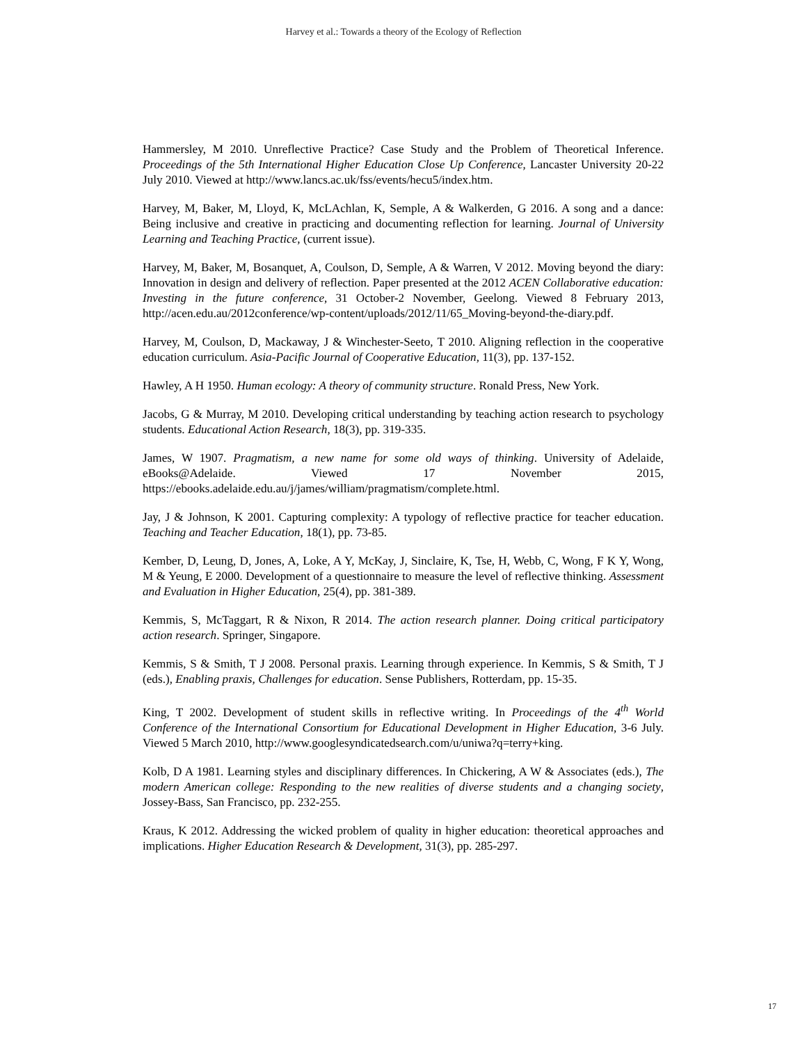Harvey et al.: Towards a theory of the Ecology of Reflection
Hammersley, M 2010. Unreflective Practice? Case Study and the Problem of Theoretical Inference. Proceedings of the 5th International Higher Education Close Up Conference, Lancaster University 20-22 July 2010. Viewed at http://www.lancs.ac.uk/fss/events/hecu5/index.htm.
Harvey, M, Baker, M, Lloyd, K, McLAchlan, K, Semple, A & Walkerden, G 2016. A song and a dance: Being inclusive and creative in practicing and documenting reflection for learning. Journal of University Learning and Teaching Practice, (current issue).
Harvey, M, Baker, M, Bosanquet, A, Coulson, D, Semple, A & Warren, V 2012. Moving beyond the diary: Innovation in design and delivery of reflection. Paper presented at the 2012 ACEN Collaborative education: Investing in the future conference, 31 October-2 November, Geelong. Viewed 8 February 2013, http://acen.edu.au/2012conference/wp-content/uploads/2012/11/65_Moving-beyond-the-diary.pdf.
Harvey, M, Coulson, D, Mackaway, J & Winchester-Seeto, T 2010. Aligning reflection in the cooperative education curriculum. Asia-Pacific Journal of Cooperative Education, 11(3), pp. 137-152.
Hawley, A H 1950. Human ecology: A theory of community structure. Ronald Press, New York.
Jacobs, G & Murray, M 2010. Developing critical understanding by teaching action research to psychology students. Educational Action Research, 18(3), pp. 319-335.
James, W 1907. Pragmatism, a new name for some old ways of thinking. University of Adelaide, eBooks@Adelaide. Viewed 17 November 2015, https://ebooks.adelaide.edu.au/j/james/william/pragmatism/complete.html.
Jay, J & Johnson, K 2001. Capturing complexity: A typology of reflective practice for teacher education. Teaching and Teacher Education, 18(1), pp. 73-85.
Kember, D, Leung, D, Jones, A, Loke, A Y, McKay, J, Sinclaire, K, Tse, H, Webb, C, Wong, F K Y, Wong, M & Yeung, E 2000. Development of a questionnaire to measure the level of reflective thinking. Assessment and Evaluation in Higher Education, 25(4), pp. 381-389.
Kemmis, S, McTaggart, R & Nixon, R 2014. The action research planner. Doing critical participatory action research. Springer, Singapore.
Kemmis, S & Smith, T J 2008. Personal praxis. Learning through experience. In Kemmis, S & Smith, T J (eds.), Enabling praxis, Challenges for education. Sense Publishers, Rotterdam, pp. 15-35.
King, T 2002. Development of student skills in reflective writing. In Proceedings of the 4<sup>th</sup> World Conference of the International Consortium for Educational Development in Higher Education, 3-6 July. Viewed 5 March 2010, http://www.googlesyndicatedsearch.com/u/uniwa?q=terry+king.
Kolb, D A 1981. Learning styles and disciplinary differences. In Chickering, A W & Associates (eds.), The modern American college: Responding to the new realities of diverse students and a changing society, Jossey-Bass, San Francisco, pp. 232-255.
Kraus, K 2012. Addressing the wicked problem of quality in higher education: theoretical approaches and implications. Higher Education Research & Development, 31(3), pp. 285-297.
17